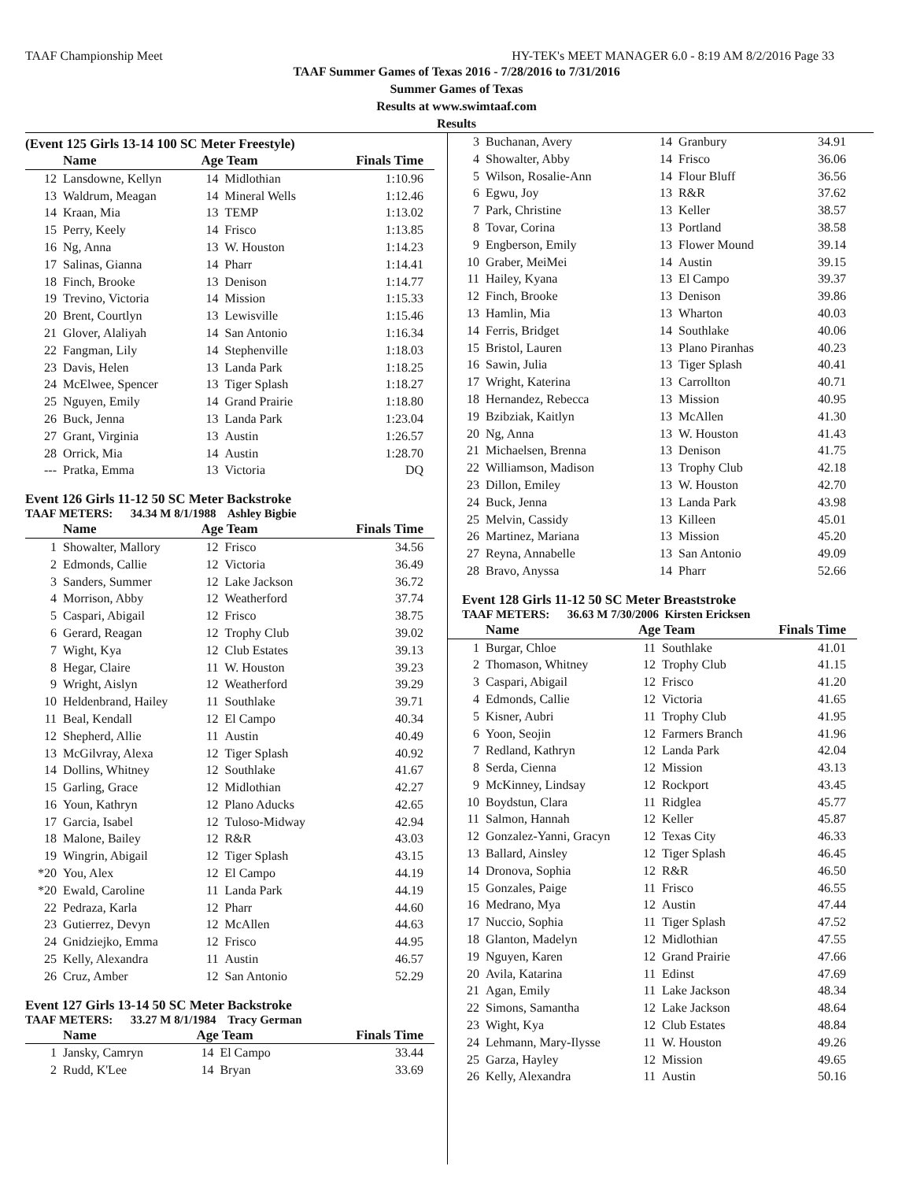TAAF Championship Meet HY-TEK's MEET MANAGER 6.0 - 8:19 AM 8/2/2016 Page 33
TAAF Summer Games of Texas 2016 - 7/28/2016 to 7/31/2016
Summer Games of Texas
Results at www.swimtaaf.com
Results
(Event 125 Girls 13-14 100 SC Meter Freestyle)
| | Name | Age Team | | Finals Time |
| --- | --- | --- | --- | --- |
| 12 | Lansdowne, Kellyn | 14 | Midlothian | 1:10.96 |
| 13 | Waldrum, Meagan | 14 | Mineral Wells | 1:12.46 |
| 14 | Kraan, Mia | 13 | TEMP | 1:13.02 |
| 15 | Perry, Keely | 14 | Frisco | 1:13.85 |
| 16 | Ng, Anna | 13 | W. Houston | 1:14.23 |
| 17 | Salinas, Gianna | 14 | Pharr | 1:14.41 |
| 18 | Finch, Brooke | 13 | Denison | 1:14.77 |
| 19 | Trevino, Victoria | 14 | Mission | 1:15.33 |
| 20 | Brent, Courtlyn | 13 | Lewisville | 1:15.46 |
| 21 | Glover, Alaliyah | 14 | San Antonio | 1:16.34 |
| 22 | Fangman, Lily | 14 | Stephenville | 1:18.03 |
| 23 | Davis, Helen | 13 | Landa Park | 1:18.25 |
| 24 | McElwee, Spencer | 13 | Tiger Splash | 1:18.27 |
| 25 | Nguyen, Emily | 14 | Grand Prairie | 1:18.80 |
| 26 | Buck, Jenna | 13 | Landa Park | 1:23.04 |
| 27 | Grant, Virginia | 13 | Austin | 1:26.57 |
| 28 | Orrick, Mia | 14 | Austin | 1:28.70 |
| --- | Pratka, Emma | 13 | Victoria | DQ |
Event 126 Girls 11-12 50 SC Meter Backstroke
TAAF METERS: 34.34 M 8/1/1988 Ashley Bigbie
| | Name | Age Team | | Finals Time |
| --- | --- | --- | --- | --- |
| 1 | Showalter, Mallory | 12 | Frisco | 34.56 |
| 2 | Edmonds, Callie | 12 | Victoria | 36.49 |
| 3 | Sanders, Summer | 12 | Lake Jackson | 36.72 |
| 4 | Morrison, Abby | 12 | Weatherford | 37.74 |
| 5 | Caspari, Abigail | 12 | Frisco | 38.75 |
| 6 | Gerard, Reagan | 12 | Trophy Club | 39.02 |
| 7 | Wight, Kya | 12 | Club Estates | 39.13 |
| 8 | Hegar, Claire | 11 | W. Houston | 39.23 |
| 9 | Wright, Aislyn | 12 | Weatherford | 39.29 |
| 10 | Heldenbrand, Hailey | 11 | Southlake | 39.71 |
| 11 | Beal, Kendall | 12 | El Campo | 40.34 |
| 12 | Shepherd, Allie | 11 | Austin | 40.49 |
| 13 | McGilvray, Alexa | 12 | Tiger Splash | 40.92 |
| 14 | Dollins, Whitney | 12 | Southlake | 41.67 |
| 15 | Garling, Grace | 12 | Midlothian | 42.27 |
| 16 | Youn, Kathryn | 12 | Plano Aducks | 42.65 |
| 17 | Garcia, Isabel | 12 | Tuloso-Midway | 42.94 |
| 18 | Malone, Bailey | 12 | R&R | 43.03 |
| 19 | Wingrin, Abigail | 12 | Tiger Splash | 43.15 |
| *20 | You, Alex | 12 | El Campo | 44.19 |
| *20 | Ewald, Caroline | 11 | Landa Park | 44.19 |
| 22 | Pedraza, Karla | 12 | Pharr | 44.60 |
| 23 | Gutierrez, Devyn | 12 | McAllen | 44.63 |
| 24 | Gnidziejko, Emma | 12 | Frisco | 44.95 |
| 25 | Kelly, Alexandra | 11 | Austin | 46.57 |
| 26 | Cruz, Amber | 12 | San Antonio | 52.29 |
Event 127 Girls 13-14 50 SC Meter Backstroke
TAAF METERS: 33.27 M 8/1/1984 Tracy German
| | Name | Age Team | | Finals Time |
| --- | --- | --- | --- | --- |
| 1 | Jansky, Camryn | 14 | El Campo | 33.44 |
| 2 | Rudd, K'Lee | 14 | Bryan | 33.69 |
| 3 | Buchanan, Avery | 14 | Granbury | 34.91 |
| 4 | Showalter, Abby | 14 | Frisco | 36.06 |
| 5 | Wilson, Rosalie-Ann | 14 | Flour Bluff | 36.56 |
| 6 | Egwu, Joy | 13 | R&R | 37.62 |
| 7 | Park, Christine | 13 | Keller | 38.57 |
| 8 | Tovar, Corina | 13 | Portland | 38.58 |
| 9 | Engberson, Emily | 13 | Flower Mound | 39.14 |
| 10 | Graber, MeiMei | 14 | Austin | 39.15 |
| 11 | Hailey, Kyana | 13 | El Campo | 39.37 |
| 12 | Finch, Brooke | 13 | Denison | 39.86 |
| 13 | Hamlin, Mia | 13 | Wharton | 40.03 |
| 14 | Ferris, Bridget | 14 | Southlake | 40.06 |
| 15 | Bristol, Lauren | 13 | Plano Piranhas | 40.23 |
| 16 | Sawin, Julia | 13 | Tiger Splash | 40.41 |
| 17 | Wright, Katerina | 13 | Carrollton | 40.71 |
| 18 | Hernandez, Rebecca | 13 | Mission | 40.95 |
| 19 | Bzibziak, Kaitlyn | 13 | McAllen | 41.30 |
| 20 | Ng, Anna | 13 | W. Houston | 41.43 |
| 21 | Michaelsen, Brenna | 13 | Denison | 41.75 |
| 22 | Williamson, Madison | 13 | Trophy Club | 42.18 |
| 23 | Dillon, Emiley | 13 | W. Houston | 42.70 |
| 24 | Buck, Jenna | 13 | Landa Park | 43.98 |
| 25 | Melvin, Cassidy | 13 | Killeen | 45.01 |
| 26 | Martinez, Mariana | 13 | Mission | 45.20 |
| 27 | Reyna, Annabelle | 13 | San Antonio | 49.09 |
| 28 | Bravo, Anyssa | 14 | Pharr | 52.66 |
Event 128 Girls 11-12 50 SC Meter Breaststroke
TAAF METERS: 36.63 M 7/30/2006 Kirsten Ericksen
| | Name | Age Team | | Finals Time |
| --- | --- | --- | --- | --- |
| 1 | Burgar, Chloe | 11 | Southlake | 41.01 |
| 2 | Thomason, Whitney | 12 | Trophy Club | 41.15 |
| 3 | Caspari, Abigail | 12 | Frisco | 41.20 |
| 4 | Edmonds, Callie | 12 | Victoria | 41.65 |
| 5 | Kisner, Aubri | 11 | Trophy Club | 41.95 |
| 6 | Yoon, Seojin | 12 | Farmers Branch | 41.96 |
| 7 | Redland, Kathryn | 12 | Landa Park | 42.04 |
| 8 | Serda, Cienna | 12 | Mission | 43.13 |
| 9 | McKinney, Lindsay | 12 | Rockport | 43.45 |
| 10 | Boydstun, Clara | 11 | Ridglea | 45.77 |
| 11 | Salmon, Hannah | 12 | Keller | 45.87 |
| 12 | Gonzalez-Yanni, Gracyn | 12 | Texas City | 46.33 |
| 13 | Ballard, Ainsley | 12 | Tiger Splash | 46.45 |
| 14 | Dronova, Sophia | 12 | R&R | 46.50 |
| 15 | Gonzales, Paige | 11 | Frisco | 46.55 |
| 16 | Medrano, Mya | 12 | Austin | 47.44 |
| 17 | Nuccio, Sophia | 11 | Tiger Splash | 47.52 |
| 18 | Glanton, Madelyn | 12 | Midlothian | 47.55 |
| 19 | Nguyen, Karen | 12 | Grand Prairie | 47.66 |
| 20 | Avila, Katarina | 11 | Edinst | 47.69 |
| 21 | Agan, Emily | 11 | Lake Jackson | 48.34 |
| 22 | Simons, Samantha | 12 | Lake Jackson | 48.64 |
| 23 | Wight, Kya | 12 | Club Estates | 48.84 |
| 24 | Lehmann, Mary-Ilysse | 11 | W. Houston | 49.26 |
| 25 | Garza, Hayley | 12 | Mission | 49.65 |
| 26 | Kelly, Alexandra | 11 | Austin | 50.16 |